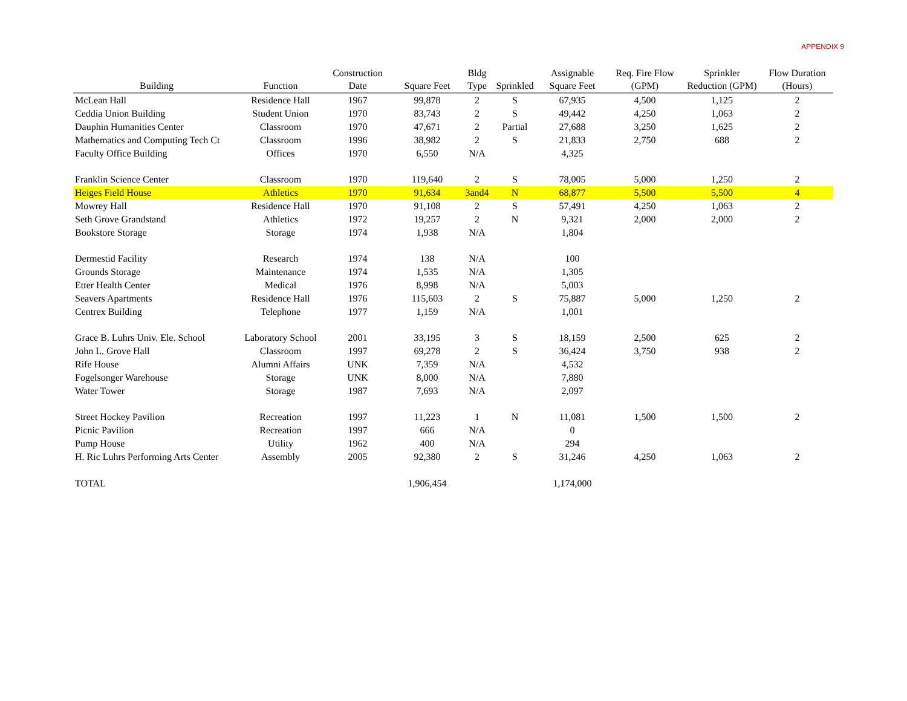APPENDIX 9
| Building | Function | Construction Date | Square Feet | Bldg Type | Sprinkled | Assignable Square Feet | Req. Fire Flow (GPM) | Sprinkler Reduction (GPM) | Flow Duration (Hours) |
| --- | --- | --- | --- | --- | --- | --- | --- | --- | --- |
| McLean Hall | Residence Hall | 1967 | 99,878 | 2 | S | 67,935 | 4,500 | 1,125 | 2 |
| Ceddia Union Building | Student Union | 1970 | 83,743 | 2 | S | 49,442 | 4,250 | 1,063 | 2 |
| Dauphin Humanities Center | Classroom | 1970 | 47,671 | 2 | Partial | 27,688 | 3,250 | 1,625 | 2 |
| Mathematics and Computing Tech Ct | Classroom | 1996 | 38,982 | 2 | S | 21,833 | 2,750 | 688 | 2 |
| Faculty Office Building | Offices | 1970 | 6,550 | N/A | | 4,325 | | | |
| Franklin Science Center | Classroom | 1970 | 119,640 | 2 | S | 78,005 | 5,000 | 1,250 | 2 |
| Heiges Field House | Athletics | 1970 | 91,634 | 3and4 | N | 68,877 | 5,500 | 5,500 | 4 |
| Mowrey Hall | Residence Hall | 1970 | 91,108 | 2 | S | 57,491 | 4,250 | 1,063 | 2 |
| Seth Grove Grandstand | Athletics | 1972 | 19,257 | 2 | N | 9,321 | 2,000 | 2,000 | 2 |
| Bookstore Storage | Storage | 1974 | 1,938 | N/A | | 1,804 | | | |
| Dermestid Facility | Research | 1974 | 138 | N/A | | 100 | | | |
| Grounds Storage | Maintenance | 1974 | 1,535 | N/A | | 1,305 | | | |
| Etter Health Center | Medical | 1976 | 8,998 | N/A | | 5,003 | | | |
| Seavers Apartments | Residence Hall | 1976 | 115,603 | 2 | S | 75,887 | 5,000 | 1,250 | 2 |
| Centrex Building | Telephone | 1977 | 1,159 | N/A | | 1,001 | | | |
| Grace B. Luhrs Univ. Ele. School | Laboratory School | 2001 | 33,195 | 3 | S | 18,159 | 2,500 | 625 | 2 |
| John L. Grove Hall | Classroom | 1997 | 69,278 | 2 | S | 36,424 | 3,750 | 938 | 2 |
| Rife House | Alumni Affairs | UNK | 7,359 | N/A | | 4,532 | | | |
| Fogelsonger Warehouse | Storage | UNK | 8,000 | N/A | | 7,880 | | | |
| Water Tower | Storage | 1987 | 7,693 | N/A | | 2,097 | | | |
| Street Hockey Pavilion | Recreation | 1997 | 11,223 | 1 | N | 11,081 | 1,500 | 1,500 | 2 |
| Picnic Pavilion | Recreation | 1997 | 666 | N/A | | 0 | | | |
| Pump House | Utility | 1962 | 400 | N/A | | 294 | | | |
| H. Ric Luhrs Performing Arts Center | Assembly | 2005 | 92,380 | 2 | S | 31,246 | 4,250 | 1,063 | 2 |
| TOTAL | | | 1,906,454 | | | 1,174,000 | | | |